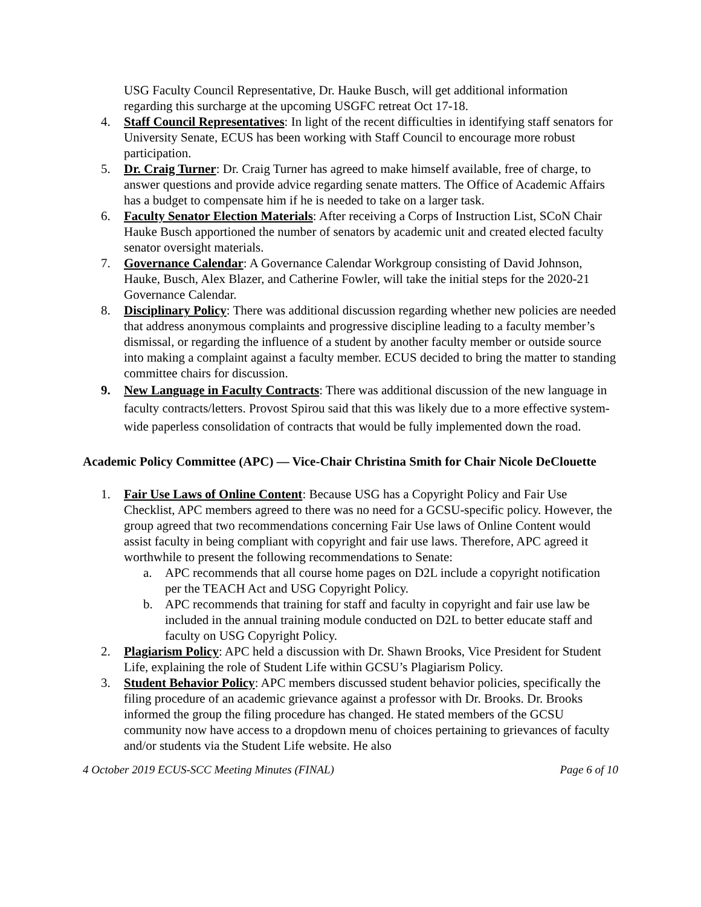USG Faculty Council Representative, Dr. Hauke Busch, will get additional information regarding this surcharge at the upcoming USGFC retreat Oct 17-18.
4. Staff Council Representatives: In light of the recent difficulties in identifying staff senators for University Senate, ECUS has been working with Staff Council to encourage more robust participation.
5. Dr. Craig Turner: Dr. Craig Turner has agreed to make himself available, free of charge, to answer questions and provide advice regarding senate matters. The Office of Academic Affairs has a budget to compensate him if he is needed to take on a larger task.
6. Faculty Senator Election Materials: After receiving a Corps of Instruction List, SCoN Chair Hauke Busch apportioned the number of senators by academic unit and created elected faculty senator oversight materials.
7. Governance Calendar: A Governance Calendar Workgroup consisting of David Johnson, Hauke, Busch, Alex Blazer, and Catherine Fowler, will take the initial steps for the 2020-21 Governance Calendar.
8. Disciplinary Policy: There was additional discussion regarding whether new policies are needed that address anonymous complaints and progressive discipline leading to a faculty member’s dismissal, or regarding the influence of a student by another faculty member or outside source into making a complaint against a faculty member. ECUS decided to bring the matter to standing committee chairs for discussion.
9. New Language in Faculty Contracts: There was additional discussion of the new language in faculty contracts/letters. Provost Spirou said that this was likely due to a more effective system-wide paperless consolidation of contracts that would be fully implemented down the road.
Academic Policy Committee (APC) — Vice-Chair Christina Smith for Chair Nicole DeClouette
1. Fair Use Laws of Online Content: Because USG has a Copyright Policy and Fair Use Checklist, APC members agreed to there was no need for a GCSU-specific policy. However, the group agreed that two recommendations concerning Fair Use laws of Online Content would assist faculty in being compliant with copyright and fair use laws. Therefore, APC agreed it worthwhile to present the following recommendations to Senate:
a. APC recommends that all course home pages on D2L include a copyright notification per the TEACH Act and USG Copyright Policy.
b. APC recommends that training for staff and faculty in copyright and fair use law be included in the annual training module conducted on D2L to better educate staff and faculty on USG Copyright Policy.
2. Plagiarism Policy: APC held a discussion with Dr. Shawn Brooks, Vice President for Student Life, explaining the role of Student Life within GCSU’s Plagiarism Policy.
3. Student Behavior Policy: APC members discussed student behavior policies, specifically the filing procedure of an academic grievance against a professor with Dr. Brooks. Dr. Brooks informed the group the filing procedure has changed. He stated members of the GCSU community now have access to a dropdown menu of choices pertaining to grievances of faculty and/or students via the Student Life website. He also
4 October 2019 ECUS-SCC Meeting Minutes (FINAL) Page 6 of 10